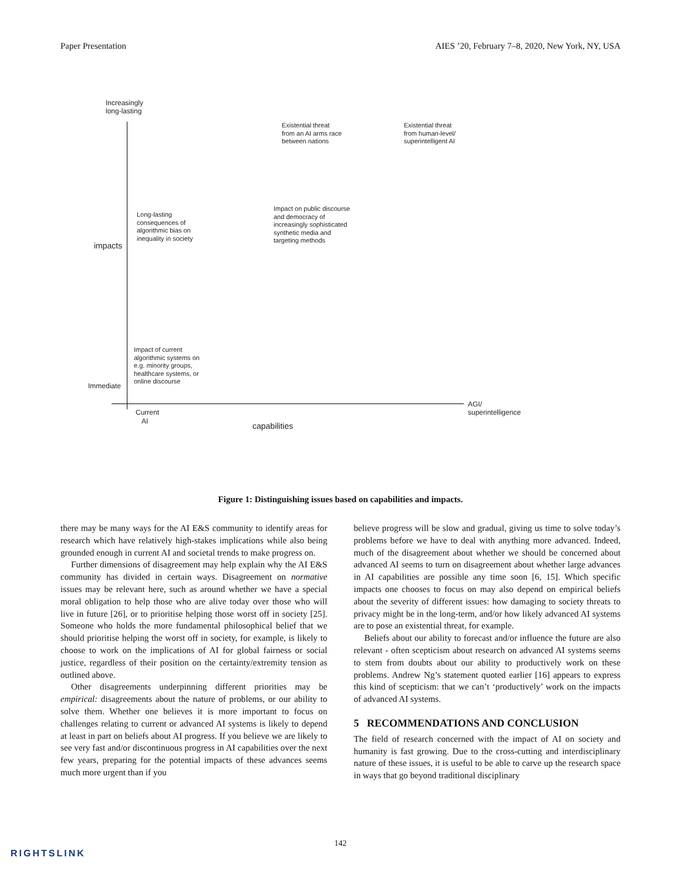Paper Presentation AIES ’20, February 7–8, 2020, New York, NY, USA
Increasingly
long-lasting
Existential threat
from an AI arms race
between nations
Existential threat
from human-level/
superintelligent AI
Long-lasting
consequences of
algorithmic bias on
inequality in society
Impact on public discourse
and democracy of
increasingly sophisticated
synthetic media and
targeting methods
impacts
Impact of current
algorithmic systems on
e.g. minority groups,
healthcare systems, or
online discourse
Immediate
AGI/
superintelligence
Current
AI
capabilities
Figure 1: Distinguishing issues based on capabilities and impacts.
there may be many ways for the AI E&S community to identify areas for research which have relatively high-stakes implications while also being grounded enough in current AI and societal trends to make progress on.
Further dimensions of disagreement may help explain why the AI E&S community has divided in certain ways. Disagreement on normative issues may be relevant here, such as around whether we have a special moral obligation to help those who are alive today over those who will live in future [26], or to prioritise helping those worst off in society [25]. Someone who holds the more fundamental philosophical belief that we should prioritise helping the worst off in society, for example, is likely to choose to work on the implications of AI for global fairness or social justice, regardless of their position on the certainty/extremity tension as outlined above.
Other disagreements underpinning different priorities may be empirical: disagreements about the nature of problems, or our ability to solve them. Whether one believes it is more important to focus on challenges relating to current or advanced AI systems is likely to depend at least in part on beliefs about AI progress. If you believe we are likely to see very fast and/or discontinuous progress in AI capabilities over the next few years, preparing for the potential impacts of these advances seems much more urgent than if you
believe progress will be slow and gradual, giving us time to solve today’s problems before we have to deal with anything more advanced. Indeed, much of the disagreement about whether we should be concerned about advanced AI seems to turn on disagreement about whether large advances in AI capabilities are possible any time soon [6, 15]. Which specific impacts one chooses to focus on may also depend on empirical beliefs about the severity of different issues: how damaging to society threats to privacy might be in the long-term, and/or how likely advanced AI systems are to pose an existential threat, for example.
Beliefs about our ability to forecast and/or influence the future are also relevant - often scepticism about research on advanced AI systems seems to stem from doubts about our ability to productively work on these problems. Andrew Ng’s statement quoted earlier [16] appears to express this kind of scepticism: that we can’t ‘productively’ work on the impacts of advanced AI systems.
5 RECOMMENDATIONS AND CONCLUSION
The field of research concerned with the impact of AI on society and humanity is fast growing. Due to the cross-cutting and interdisciplinary nature of these issues, it is useful to be able to carve up the research space in ways that go beyond traditional disciplinary
142
RIGHTSLINK